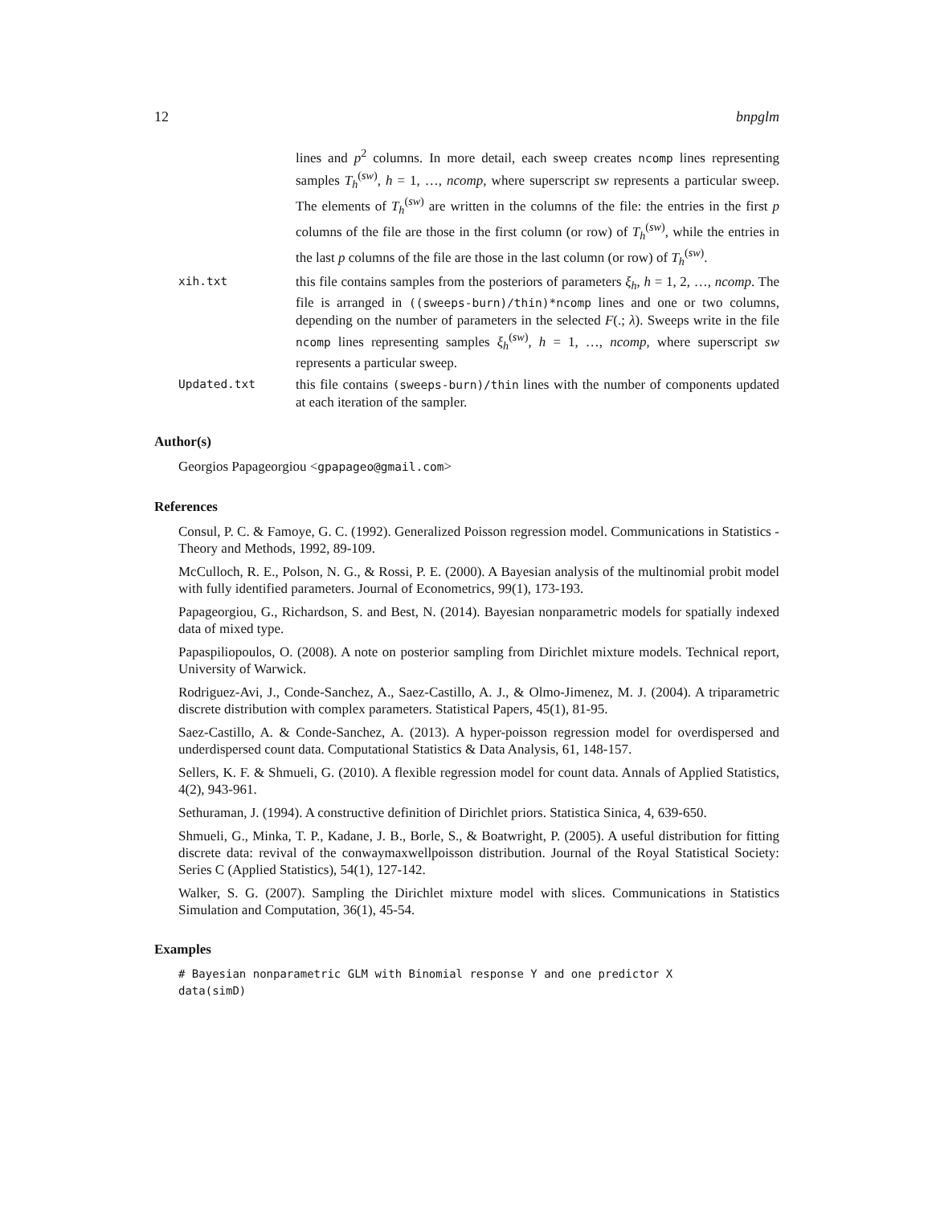12 bnpglm
lines and p<sup>2</sup> columns. In more detail, each sweep creates ncomp lines representing samples T<sub>h</sub><sup>(sw)</sup>, h = 1, …, ncomp, where superscript sw represents a particular sweep. The elements of T<sub>h</sub><sup>(sw)</sup> are written in the columns of the file: the entries in the first p columns of the file are those in the first column (or row) of T<sub>h</sub><sup>(sw)</sup>, while the entries in the last p columns of the file are those in the last column (or row) of T<sub>h</sub><sup>(sw)</sup>.
xih.txt
this file contains samples from the posteriors of parameters ξ<sub>h</sub>, h = 1, 2, …, ncomp. The file is arranged in ((sweeps-burn)/thin)*ncomp lines and one or two columns, depending on the number of parameters in the selected F(.; λ). Sweeps write in the file ncomp lines representing samples ξ<sub>h</sub><sup>(sw)</sup>, h = 1, …, ncomp, where superscript sw represents a particular sweep.
Updated.txt
this file contains (sweeps-burn)/thin lines with the number of components updated at each iteration of the sampler.
Author(s)
Georgios Papageorgiou <gpapageo@gmail.com>
References
Consul, P. C. & Famoye, G. C. (1992). Generalized Poisson regression model. Communications in Statistics - Theory and Methods, 1992, 89-109.
McCulloch, R. E., Polson, N. G., & Rossi, P. E. (2000). A Bayesian analysis of the multinomial probit model with fully identified parameters. Journal of Econometrics, 99(1), 173-193.
Papageorgiou, G., Richardson, S. and Best, N. (2014). Bayesian nonparametric models for spatially indexed data of mixed type.
Papaspiliopoulos, O. (2008). A note on posterior sampling from Dirichlet mixture models. Technical report, University of Warwick.
Rodriguez-Avi, J., Conde-Sanchez, A., Saez-Castillo, A. J., & Olmo-Jimenez, M. J. (2004). A triparametric discrete distribution with complex parameters. Statistical Papers, 45(1), 81-95.
Saez-Castillo, A. & Conde-Sanchez, A. (2013). A hyper-poisson regression model for overdispersed and underdispersed count data. Computational Statistics & Data Analysis, 61, 148-157.
Sellers, K. F. & Shmueli, G. (2010). A flexible regression model for count data. Annals of Applied Statistics, 4(2), 943-961.
Sethuraman, J. (1994). A constructive definition of Dirichlet priors. Statistica Sinica, 4, 639-650.
Shmueli, G., Minka, T. P., Kadane, J. B., Borle, S., & Boatwright, P. (2005). A useful distribution for fitting discrete data: revival of the conwaymaxwellpoisson distribution. Journal of the Royal Statistical Society: Series C (Applied Statistics), 54(1), 127-142.
Walker, S. G. (2007). Sampling the Dirichlet mixture model with slices. Communications in Statistics Simulation and Computation, 36(1), 45-54.
Examples
# Bayesian nonparametric GLM with Binomial response Y and one predictor X
data(simD)